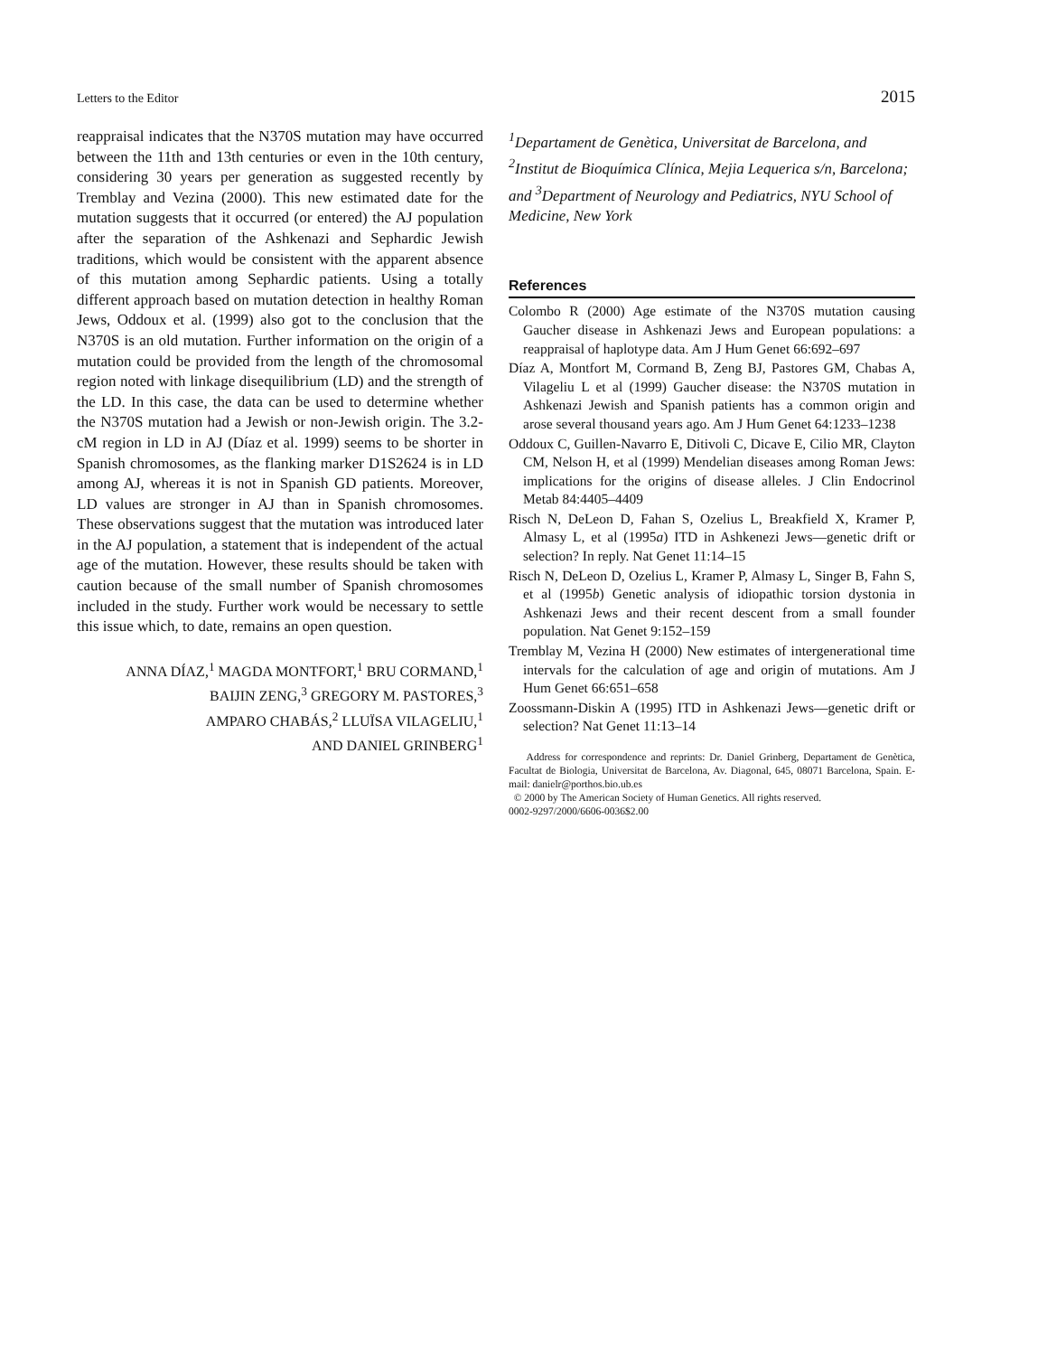Letters to the Editor 2015
reappraisal indicates that the N370S mutation may have occurred between the 11th and 13th centuries or even in the 10th century, considering 30 years per generation as suggested recently by Tremblay and Vezina (2000). This new estimated date for the mutation suggests that it occurred (or entered) the AJ population after the separation of the Ashkenazi and Sephardic Jewish traditions, which would be consistent with the apparent absence of this mutation among Sephardic patients. Using a totally different approach based on mutation detection in healthy Roman Jews, Oddoux et al. (1999) also got to the conclusion that the N370S is an old mutation. Further information on the origin of a mutation could be provided from the length of the chromosomal region noted with linkage disequilibrium (LD) and the strength of the LD. In this case, the data can be used to determine whether the N370S mutation had a Jewish or non-Jewish origin. The 3.2-cM region in LD in AJ (Díaz et al. 1999) seems to be shorter in Spanish chromosomes, as the flanking marker D1S2624 is in LD among AJ, whereas it is not in Spanish GD patients. Moreover, LD values are stronger in AJ than in Spanish chromosomes. These observations suggest that the mutation was introduced later in the AJ population, a statement that is independent of the actual age of the mutation. However, these results should be taken with caution because of the small number of Spanish chromosomes included in the study. Further work would be necessary to settle this issue which, to date, remains an open question.
ANNA DÍAZ,<sup>1</sup> MAGDA MONTFORT,<sup>1</sup> BRU CORMAND,<sup>1</sup>
BAIJIN ZENG,<sup>3</sup> GREGORY M. PASTORES,<sup>3</sup>
AMPARO CHABÁS,<sup>2</sup> LLUÏSA VILAGELIU,<sup>1</sup>
AND DANIEL GRINBERG<sup>1</sup>
<sup>1</sup> Departament de Genètica, Universitat de Barcelona, and <sup>2</sup>Institut de Bioquímica Clínica, Mejia Lequerica s/n, Barcelona; and <sup>3</sup>Department of Neurology and Pediatrics, NYU School of Medicine, New York
References
Colombo R (2000) Age estimate of the N370S mutation causing Gaucher disease in Ashkenazi Jews and European populations: a reappraisal of haplotype data. Am J Hum Genet 66:692–697
Díaz A, Montfort M, Cormand B, Zeng BJ, Pastores GM, Chabas A, Vilageliu L et al (1999) Gaucher disease: the N370S mutation in Ashkenazi Jewish and Spanish patients has a common origin and arose several thousand years ago. Am J Hum Genet 64:1233–1238
Oddoux C, Guillen-Navarro E, Ditivoli C, Dicave E, Cilio MR, Clayton CM, Nelson H, et al (1999) Mendelian diseases among Roman Jews: implications for the origins of disease alleles. J Clin Endocrinol Metab 84:4405–4409
Risch N, DeLeon D, Fahan S, Ozelius L, Breakfield X, Kramer P, Almasy L, et al (1995a) ITD in Ashkenezi Jews—genetic drift or selection? In reply. Nat Genet 11:14–15
Risch N, DeLeon D, Ozelius L, Kramer P, Almasy L, Singer B, Fahn S, et al (1995b) Genetic analysis of idiopathic torsion dystonia in Ashkenazi Jews and their recent descent from a small founder population. Nat Genet 9:152–159
Tremblay M, Vezina H (2000) New estimates of intergenerational time intervals for the calculation of age and origin of mutations. Am J Hum Genet 66:651–658
Zoossmann-Diskin A (1995) ITD in Ashkenazi Jews—genetic drift or selection? Nat Genet 11:13–14
Address for correspondence and reprints: Dr. Daniel Grinberg, Departament de Genètica, Facultat de Biologia, Universitat de Barcelona, Av. Diagonal, 645, 08071 Barcelona, Spain. E-mail: danielr@porthos.bio.ub.es
© 2000 by The American Society of Human Genetics. All rights reserved.
0002-9297/2000/6606-0036$2.00